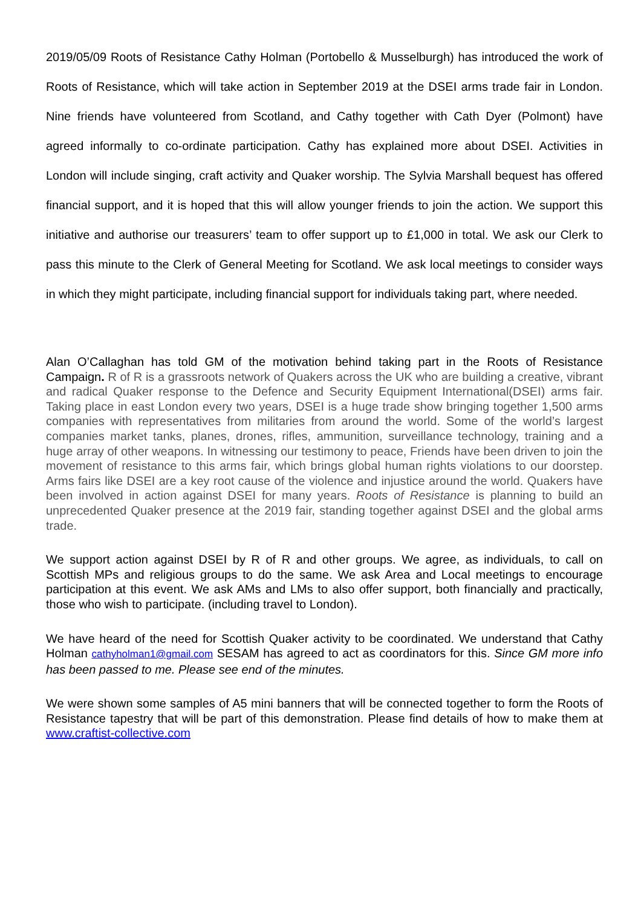2019/05/09 Roots of Resistance Cathy Holman (Portobello & Musselburgh) has introduced the work of Roots of Resistance, which will take action in September 2019 at the DSEI arms trade fair in London. Nine friends have volunteered from Scotland, and Cathy together with Cath Dyer (Polmont) have agreed informally to co-ordinate participation. Cathy has explained more about DSEI. Activities in London will include singing, craft activity and Quaker worship. The Sylvia Marshall bequest has offered financial support, and it is hoped that this will allow younger friends to join the action. We support this initiative and authorise our treasurers’ team to offer support up to £1,000 in total. We ask our Clerk to pass this minute to the Clerk of General Meeting for Scotland. We ask local meetings to consider ways in which they might participate, including financial support for individuals taking part, where needed.
Alan O’Callaghan has told GM of the motivation behind taking part in the Roots of Resistance Campaign. R of R is a grassroots network of Quakers across the UK who are building a creative, vibrant and radical Quaker response to the Defence and Security Equipment International(DSEI) arms fair. Taking place in east London every two years, DSEI is a huge trade show bringing together 1,500 arms companies with representatives from militaries from around the world. Some of the world’s largest companies market tanks, planes, drones, rifles, ammunition, surveillance technology, training and a huge array of other weapons. In witnessing our testimony to peace, Friends have been driven to join the movement of resistance to this arms fair, which brings global human rights violations to our doorstep. Arms fairs like DSEI are a key root cause of the violence and injustice around the world. Quakers have been involved in action against DSEI for many years. Roots of Resistance is planning to build an unprecedented Quaker presence at the 2019 fair, standing together against DSEI and the global arms trade.
We support action against DSEI by R of R and other groups. We agree, as individuals, to call on Scottish MPs and religious groups to do the same. We ask Area and Local meetings to encourage participation at this event. We ask AMs and LMs to also offer support, both financially and practically, those who wish to participate. (including travel to London).
We have heard of the need for Scottish Quaker activity to be coordinated. We understand that Cathy Holman cathyholman1@gmail.com SESAM has agreed to act as coordinators for this. Since GM more info has been passed to me. Please see end of the minutes.
We were shown some samples of A5 mini banners that will be connected together to form the Roots of Resistance tapestry that will be part of this demonstration. Please find details of how to make them at www.craftist-collective.com